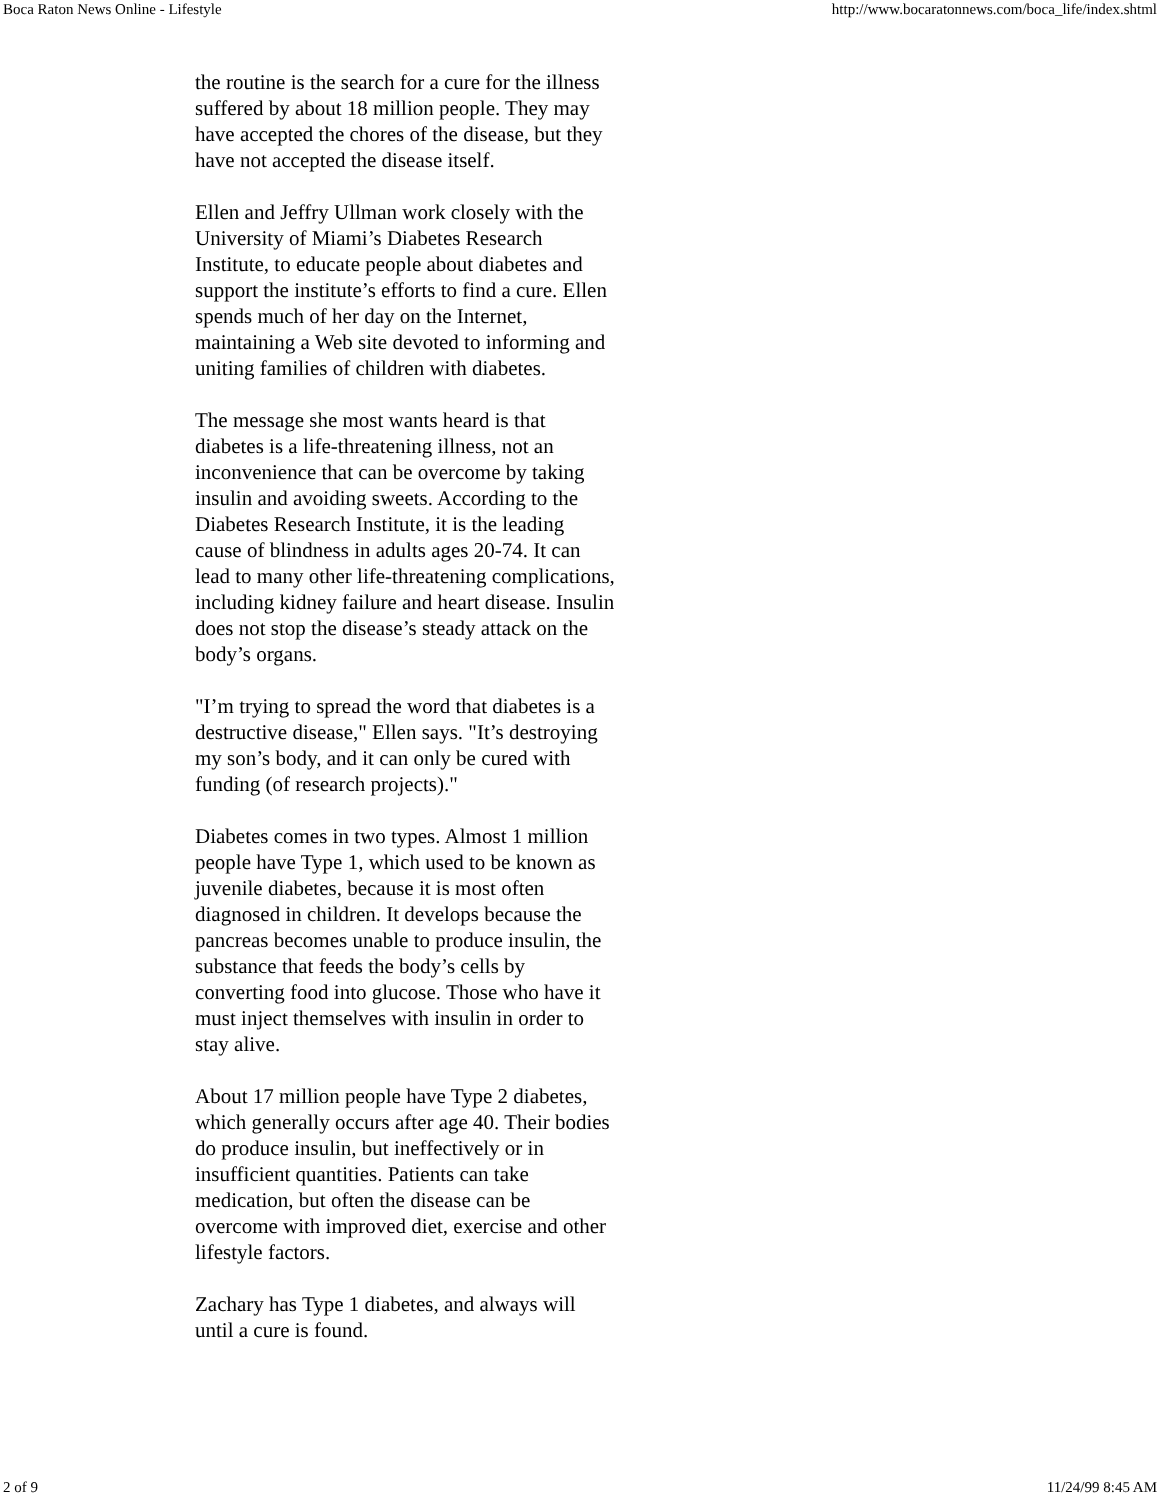Boca Raton News Online - Lifestyle http://www.bocaratonnews.com/boca_life/index.shtml
the routine is the search for a cure for the illness suffered by about 18 million people. They may have accepted the chores of the disease, but they have not accepted the disease itself.
Ellen and Jeffry Ullman work closely with the University of Miami’s Diabetes Research Institute, to educate people about diabetes and support the institute’s efforts to find a cure. Ellen spends much of her day on the Internet, maintaining a Web site devoted to informing and uniting families of children with diabetes.
The message she most wants heard is that diabetes is a life-threatening illness, not an inconvenience that can be overcome by taking insulin and avoiding sweets. According to the Diabetes Research Institute, it is the leading cause of blindness in adults ages 20-74. It can lead to many other life-threatening complications, including kidney failure and heart disease. Insulin does not stop the disease’s steady attack on the body’s organs.
"I’m trying to spread the word that diabetes is a destructive disease," Ellen says. "It’s destroying my son’s body, and it can only be cured with funding (of research projects)."
Diabetes comes in two types. Almost 1 million people have Type 1, which used to be known as juvenile diabetes, because it is most often diagnosed in children. It develops because the pancreas becomes unable to produce insulin, the substance that feeds the body’s cells by converting food into glucose. Those who have it must inject themselves with insulin in order to stay alive.
About 17 million people have Type 2 diabetes, which generally occurs after age 40. Their bodies do produce insulin, but ineffectively or in insufficient quantities. Patients can take medication, but often the disease can be overcome with improved diet, exercise and other lifestyle factors.
Zachary has Type 1 diabetes, and always will until a cure is found.
2 of 9 11/24/99 8:45 AM